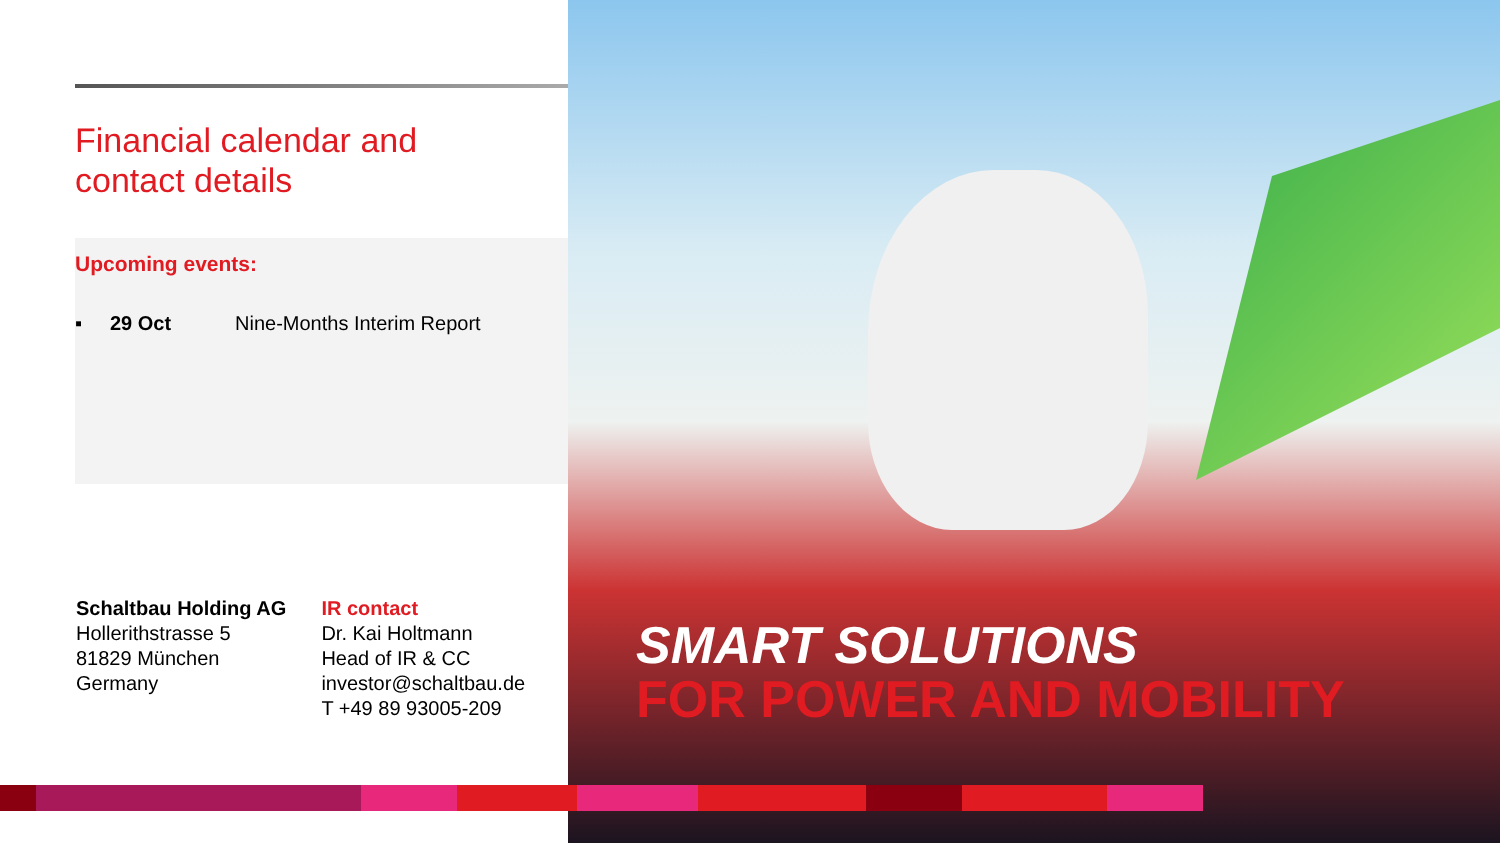Financial calendar and
contact details
Upcoming events:
▪ 29 Oct Nine-Months Interim Report
Schaltbau Holding AG
Hollerithstrasse 5
81829 München
Germany
IR contact
Dr. Kai Holtmann
Head of IR & CC
investor@schaltbau.de
T +49 89 93005-209
SMART SOLUTIONS
FOR POWER AND MOBILITY